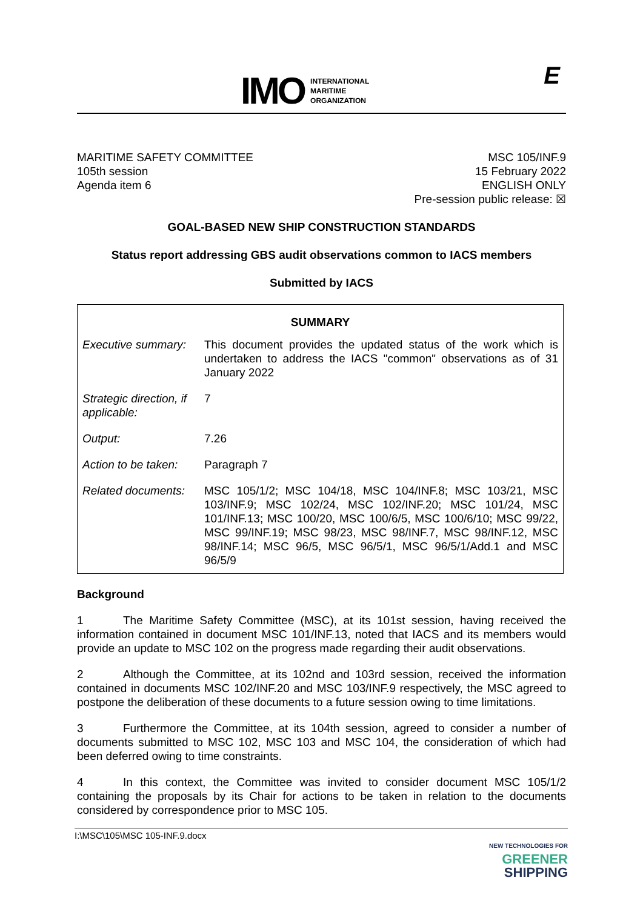IMO INTERNATIONAL
MARITIME
ORGANIZATION
E
MARITIME SAFETY COMMITTEE
105th session
Agenda item 6
MSC 105/INF.9
15 February 2022
ENGLISH ONLY
Pre-session public release: ☒
GOAL-BASED NEW SHIP CONSTRUCTION STANDARDS
Status report addressing GBS audit observations common to IACS members
Submitted by IACS
| SUMMARY | |
| --- | --- |
| Executive summary: | This document provides the updated status of the work which is undertaken to address the IACS "common" observations as of 31 January 2022 |
| Strategic direction, if applicable: | 7 |
| Output: | 7.26 |
| Action to be taken: | Paragraph 7 |
| Related documents: | MSC 105/1/2; MSC 104/18, MSC 104/INF.8; MSC 103/21, MSC 103/INF.9; MSC 102/24, MSC 102/INF.20; MSC 101/24, MSC 101/INF.13; MSC 100/20, MSC 100/6/5, MSC 100/6/10; MSC 99/22, MSC 99/INF.19; MSC 98/23, MSC 98/INF.7, MSC 98/INF.12, MSC 98/INF.14; MSC 96/5, MSC 96/5/1, MSC 96/5/1/Add.1 and MSC 96/5/9 |
Background
1 The Maritime Safety Committee (MSC), at its 101st session, having received the information contained in document MSC 101/INF.13, noted that IACS and its members would provide an update to MSC 102 on the progress made regarding their audit observations.
2 Although the Committee, at its 102nd and 103rd session, received the information contained in documents MSC 102/INF.20 and MSC 103/INF.9 respectively, the MSC agreed to postpone the deliberation of these documents to a future session owing to time limitations.
3 Furthermore the Committee, at its 104th session, agreed to consider a number of documents submitted to MSC 102, MSC 103 and MSC 104, the consideration of which had been deferred owing to time constraints.
4 In this context, the Committee was invited to consider document MSC 105/1/2 containing the proposals by its Chair for actions to be taken in relation to the documents considered by correspondence prior to MSC 105.
I:\MSC\105\MSC 105-INF.9.docx
NEW TECHNOLOGIES FOR
GREENER
SHIPPING